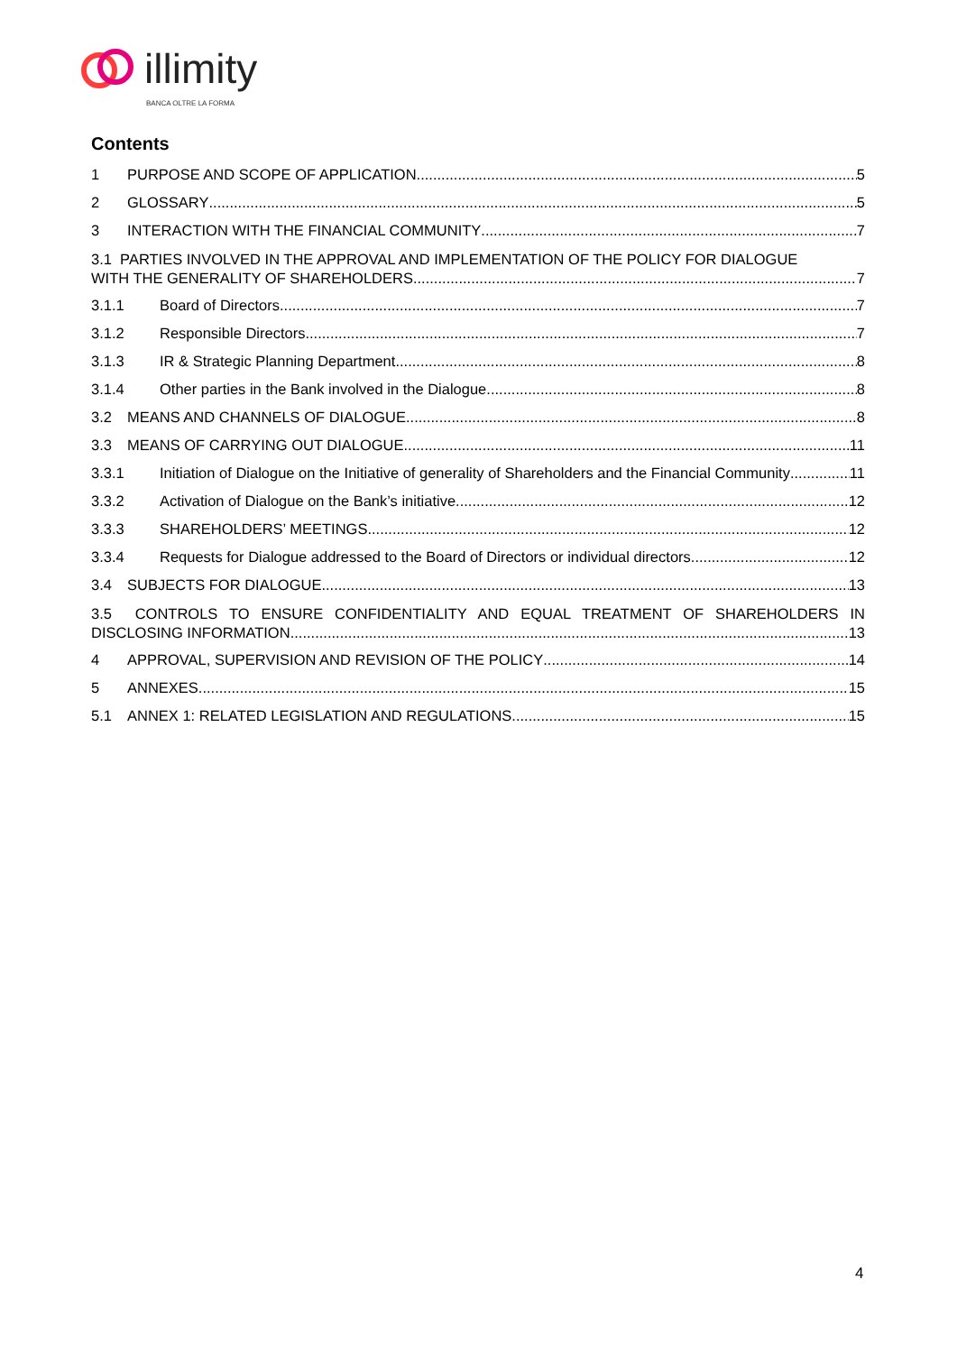illimity
BANCA OLTRE LA FORMA
Contents
1 PURPOSE AND SCOPE OF APPLICATION 5
2 GLOSSARY 5
3 INTERACTION WITH THE FINANCIAL COMMUNITY 7
3.1 PARTIES INVOLVED IN THE APPROVAL AND IMPLEMENTATION OF THE POLICY FOR DIALOGUE
WITH THE GENERALITY OF SHAREHOLDERS 7
3.1.1 Board of Directors 7
3.1.2 Responsible Directors 7
3.1.3 IR & Strategic Planning Department 8
3.1.4 Other parties in the Bank involved in the Dialogue 8
3.2 MEANS AND CHANNELS OF DIALOGUE 8
3.3 MEANS OF CARRYING OUT DIALOGUE 11
3.3.1 Initiation of Dialogue on the Initiative of generality of Shareholders and the Financial Community 11
3.3.2 Activation of Dialogue on the Bank’s initiative 12
3.3.3 SHAREHOLDERS’ MEETINGS 12
3.3.4 Requests for Dialogue addressed to the Board of Directors or individual directors 12
3.4 SUBJECTS FOR DIALOGUE 13
3.5 CONTROLS TO ENSURE CONFIDENTIALITY AND EQUAL TREATMENT OF SHAREHOLDERS IN
DISCLOSING INFORMATION 13
4 APPROVAL, SUPERVISION AND REVISION OF THE POLICY 14
5 ANNEXES 15
5.1 ANNEX 1: RELATED LEGISLATION AND REGULATIONS 15
4